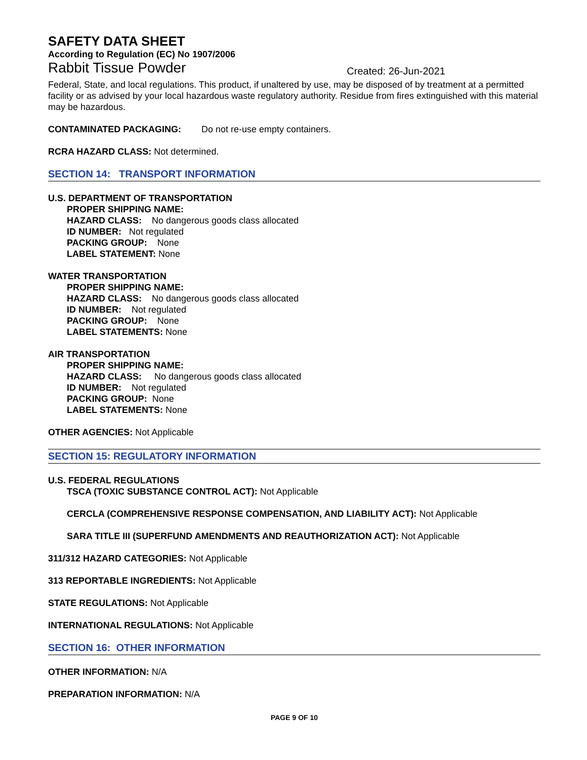SAFETY DATA SHEET
According to Regulation (EC) No 1907/2006
Rabbit Tissue Powder Created: 26-Jun-2021
Federal, State, and local regulations. This product, if unaltered by use, may be disposed of by treatment at a permitted facility or as advised by your local hazardous waste regulatory authority. Residue from fires extinguished with this material may be hazardous.
CONTAMINATED PACKAGING: Do not re-use empty containers.
RCRA HAZARD CLASS: Not determined.
SECTION 14: TRANSPORT INFORMATION
U.S. DEPARTMENT OF TRANSPORTATION
PROPER SHIPPING NAME:
HAZARD CLASS: No dangerous goods class allocated
ID NUMBER: Not regulated
PACKING GROUP: None
LABEL STATEMENT: None
WATER TRANSPORTATION
PROPER SHIPPING NAME:
HAZARD CLASS: No dangerous goods class allocated
ID NUMBER: Not regulated
PACKING GROUP: None
LABEL STATEMENTS: None
AIR TRANSPORTATION
PROPER SHIPPING NAME:
HAZARD CLASS: No dangerous goods class allocated
ID NUMBER: Not regulated
PACKING GROUP: None
LABEL STATEMENTS: None
OTHER AGENCIES: Not Applicable
SECTION 15: REGULATORY INFORMATION
U.S. FEDERAL REGULATIONS
TSCA (TOXIC SUBSTANCE CONTROL ACT): Not Applicable
CERCLA (COMPREHENSIVE RESPONSE COMPENSATION, AND LIABILITY ACT): Not Applicable
SARA TITLE III (SUPERFUND AMENDMENTS AND REAUTHORIZATION ACT): Not Applicable
311/312 HAZARD CATEGORIES: Not Applicable
313 REPORTABLE INGREDIENTS: Not Applicable
STATE REGULATIONS: Not Applicable
INTERNATIONAL REGULATIONS: Not Applicable
SECTION 16: OTHER INFORMATION
OTHER INFORMATION: N/A
PREPARATION INFORMATION: N/A
PAGE 9 OF 10